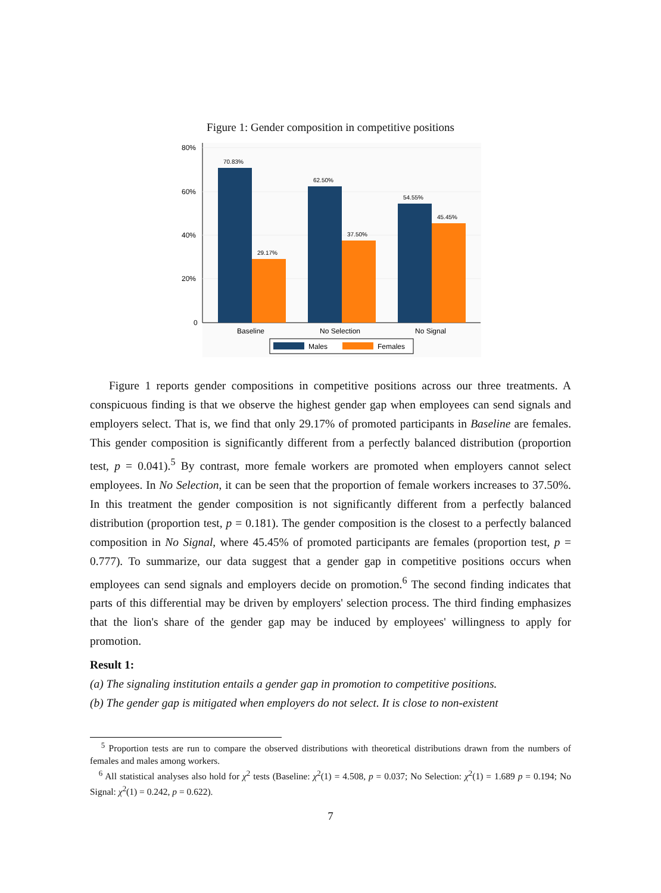Figure 1: Gender composition in competitive positions
80%
60%
40%
20%
0
70.83%
29.17%
62.50%
37.50%
54.55%
45.45%
Baseline
No Selection
No Signal
Males
Females
Figure 1 reports gender compositions in competitive positions across our three treatments. A conspicuous finding is that we observe the highest gender gap when employees can send signals and employers select. That is, we find that only 29.17% of promoted participants in Baseline are females. This gender composition is significantly different from a perfectly balanced distribution (proportion test, p = 0.041).<sup>5</sup> By contrast, more female workers are promoted when employers cannot select employees. In No Selection, it can be seen that the proportion of female workers increases to 37.50%. In this treatment the gender composition is not significantly different from a perfectly balanced distribution (proportion test, p = 0.181). The gender composition is the closest to a perfectly balanced composition in No Signal, where 45.45% of promoted participants are females (proportion test, p = 0.777). To summarize, our data suggest that a gender gap in competitive positions occurs when employees can send signals and employers decide on promotion.<sup>6</sup> The second finding indicates that parts of this differential may be driven by employers' selection process. The third finding emphasizes that the lion's share of the gender gap may be induced by employees' willingness to apply for promotion.
Result 1:
(a) The signaling institution entails a gender gap in promotion to competitive positions.
(b) The gender gap is mitigated when employers do not select. It is close to non-existent
<sup>5</sup> Proportion tests are run to compare the observed distributions with theoretical distributions drawn from the numbers of females and males among workers.
<sup>6</sup> All statistical analyses also hold for χ<sup>2</sup> tests (Baseline: χ<sup>2</sup>(1) = 4.508, p = 0.037; No Selection: χ<sup>2</sup>(1) = 1.689 p = 0.194; No Signal: χ<sup>2</sup>(1) = 0.242, p = 0.622).
7